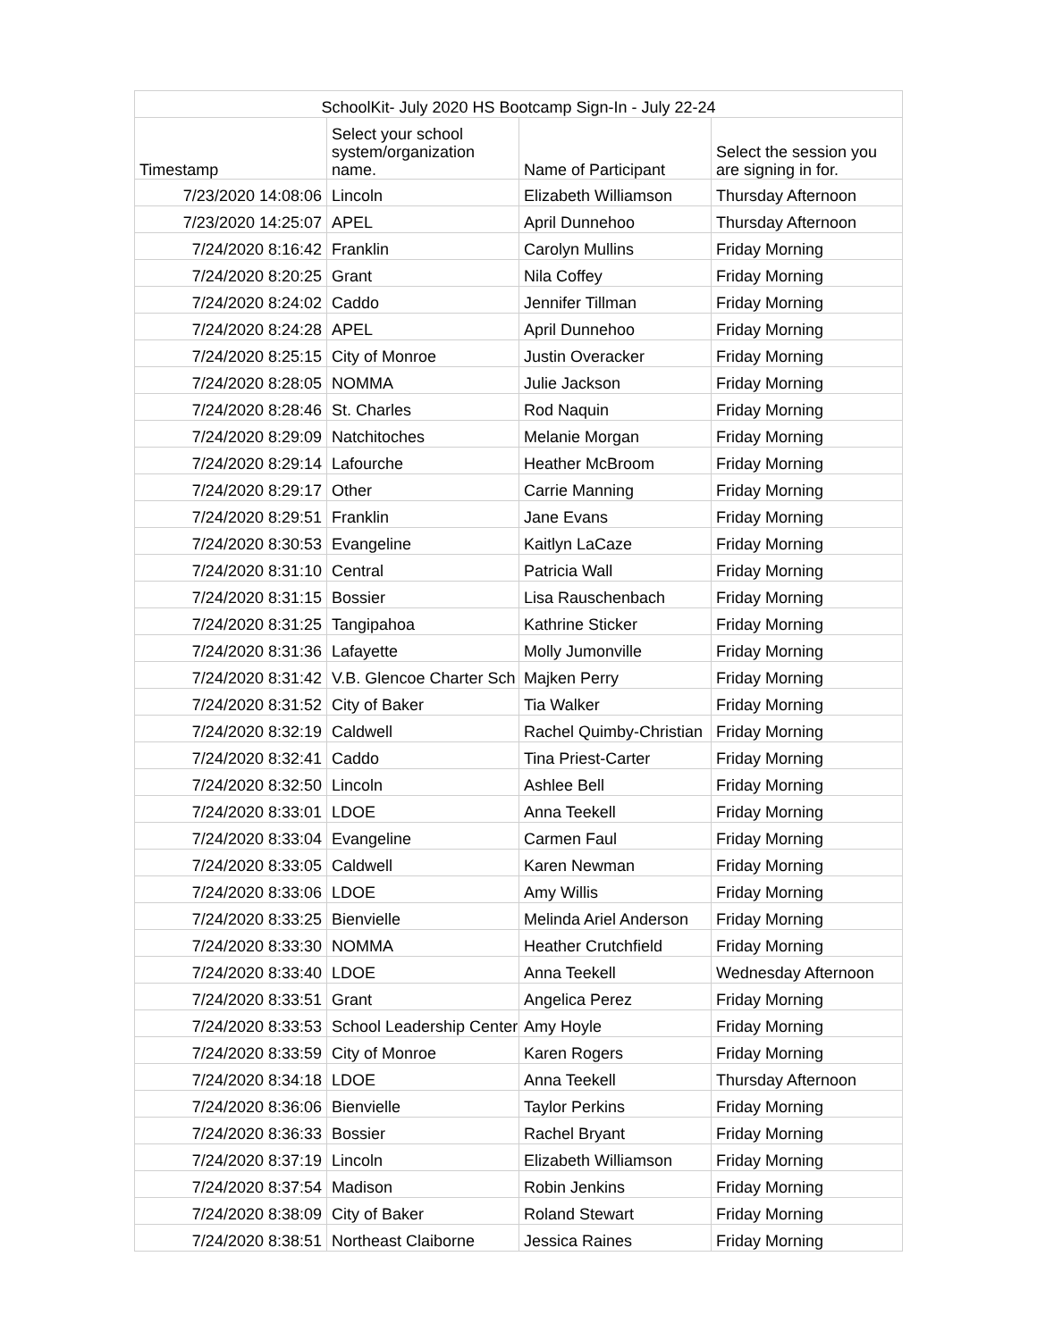| SchoolKit- July 2020 HS Bootcamp Sign-In - July 22-24 | | | |
| --- | --- | --- | --- |
| Timestamp | Select your school system/organization name. | Name of Participant | Select the session you are signing in for. |
| 7/23/2020 14:08:06 | Lincoln | Elizabeth Williamson | Thursday Afternoon |
| 7/23/2020 14:25:07 | APEL | April Dunnehoo | Thursday Afternoon |
| 7/24/2020 8:16:42 | Franklin | Carolyn Mullins | Friday Morning |
| 7/24/2020 8:20:25 | Grant | Nila Coffey | Friday Morning |
| 7/24/2020 8:24:02 | Caddo | Jennifer Tillman | Friday Morning |
| 7/24/2020 8:24:28 | APEL | April Dunnehoo | Friday Morning |
| 7/24/2020 8:25:15 | City of Monroe | Justin Overacker | Friday Morning |
| 7/24/2020 8:28:05 | NOMMA | Julie Jackson | Friday Morning |
| 7/24/2020 8:28:46 | St. Charles | Rod Naquin | Friday Morning |
| 7/24/2020 8:29:09 | Natchitoches | Melanie Morgan | Friday Morning |
| 7/24/2020 8:29:14 | Lafourche | Heather McBroom | Friday Morning |
| 7/24/2020 8:29:17 | Other | Carrie Manning | Friday Morning |
| 7/24/2020 8:29:51 | Franklin | Jane Evans | Friday Morning |
| 7/24/2020 8:30:53 | Evangeline | Kaitlyn LaCaze | Friday Morning |
| 7/24/2020 8:31:10 | Central | Patricia Wall | Friday Morning |
| 7/24/2020 8:31:15 | Bossier | Lisa Rauschenbach | Friday Morning |
| 7/24/2020 8:31:25 | Tangipahoa | Kathrine Sticker | Friday Morning |
| 7/24/2020 8:31:36 | Lafayette | Molly Jumonville | Friday Morning |
| 7/24/2020 8:31:42 | V.B. Glencoe Charter Sch | Majken Perry | Friday Morning |
| 7/24/2020 8:31:52 | City of Baker | Tia Walker | Friday Morning |
| 7/24/2020 8:32:19 | Caldwell | Rachel Quimby-Christian | Friday Morning |
| 7/24/2020 8:32:41 | Caddo | Tina Priest-Carter | Friday Morning |
| 7/24/2020 8:32:50 | Lincoln | Ashlee Bell | Friday Morning |
| 7/24/2020 8:33:01 | LDOE | Anna Teekell | Friday Morning |
| 7/24/2020 8:33:04 | Evangeline | Carmen Faul | Friday Morning |
| 7/24/2020 8:33:05 | Caldwell | Karen Newman | Friday Morning |
| 7/24/2020 8:33:06 | LDOE | Amy Willis | Friday Morning |
| 7/24/2020 8:33:25 | Bienvielle | Melinda Ariel Anderson | Friday Morning |
| 7/24/2020 8:33:30 | NOMMA | Heather Crutchfield | Friday Morning |
| 7/24/2020 8:33:40 | LDOE | Anna Teekell | Wednesday Afternoon |
| 7/24/2020 8:33:51 | Grant | Angelica Perez | Friday Morning |
| 7/24/2020 8:33:53 | School Leadership Center | Amy Hoyle | Friday Morning |
| 7/24/2020 8:33:59 | City of Monroe | Karen Rogers | Friday Morning |
| 7/24/2020 8:34:18 | LDOE | Anna Teekell | Thursday Afternoon |
| 7/24/2020 8:36:06 | Bienvielle | Taylor Perkins | Friday Morning |
| 7/24/2020 8:36:33 | Bossier | Rachel Bryant | Friday Morning |
| 7/24/2020 8:37:19 | Lincoln | Elizabeth Williamson | Friday Morning |
| 7/24/2020 8:37:54 | Madison | Robin Jenkins | Friday Morning |
| 7/24/2020 8:38:09 | City of Baker | Roland Stewart | Friday Morning |
| 7/24/2020 8:38:51 | Northeast Claiborne | Jessica Raines | Friday Morning |